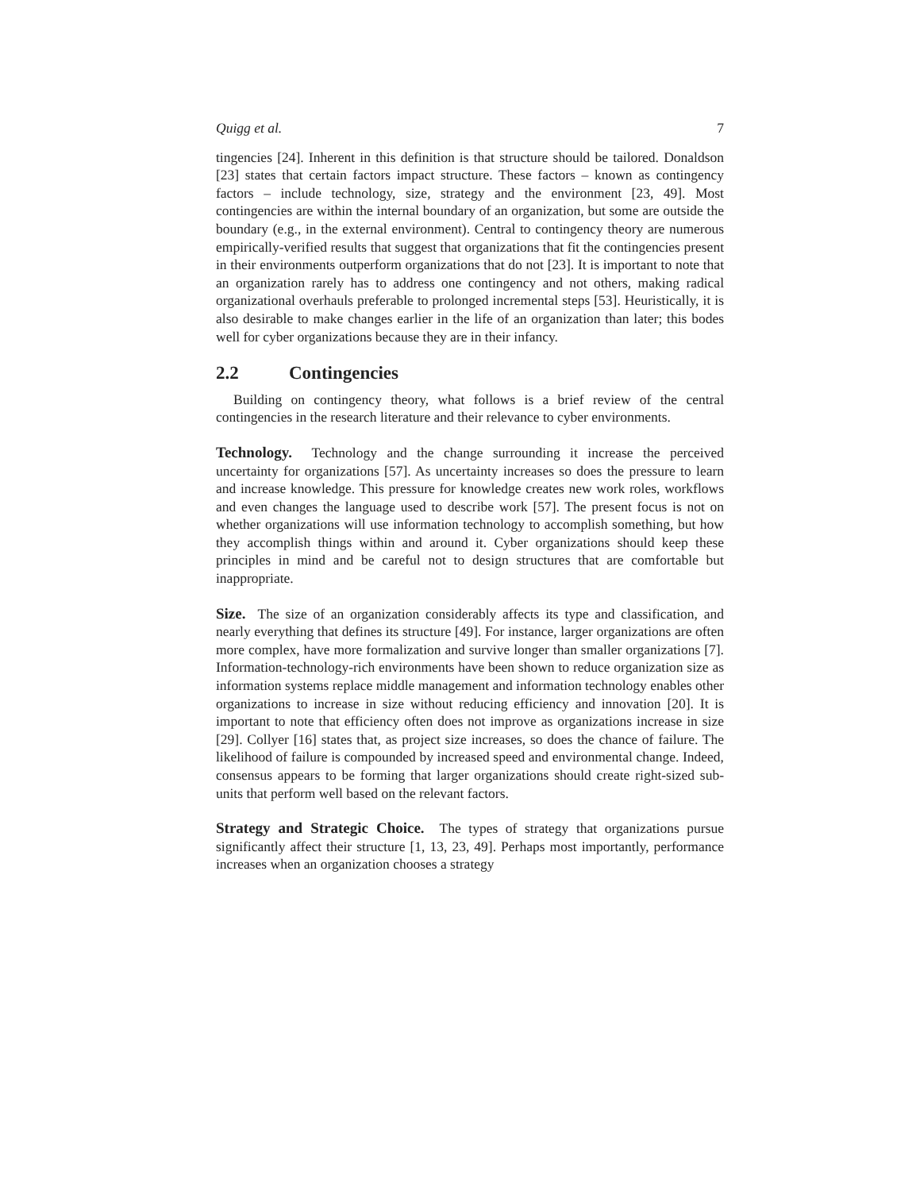Quigg et al. 7
tingencies [24]. Inherent in this definition is that structure should be tailored. Donaldson [23] states that certain factors impact structure. These factors – known as contingency factors – include technology, size, strategy and the environment [23, 49]. Most contingencies are within the internal boundary of an organization, but some are outside the boundary (e.g., in the external environment). Central to contingency theory are numerous empirically-verified results that suggest that organizations that fit the contingencies present in their environments outperform organizations that do not [23]. It is important to note that an organization rarely has to address one contingency and not others, making radical organizational overhauls preferable to prolonged incremental steps [53]. Heuristically, it is also desirable to make changes earlier in the life of an organization than later; this bodes well for cyber organizations because they are in their infancy.
2.2 Contingencies
Building on contingency theory, what follows is a brief review of the central contingencies in the research literature and their relevance to cyber environments.
Technology. Technology and the change surrounding it increase the perceived uncertainty for organizations [57]. As uncertainty increases so does the pressure to learn and increase knowledge. This pressure for knowledge creates new work roles, workflows and even changes the language used to describe work [57]. The present focus is not on whether organizations will use information technology to accomplish something, but how they accomplish things within and around it. Cyber organizations should keep these principles in mind and be careful not to design structures that are comfortable but inappropriate.
Size. The size of an organization considerably affects its type and classification, and nearly everything that defines its structure [49]. For instance, larger organizations are often more complex, have more formalization and survive longer than smaller organizations [7]. Information-technology-rich environments have been shown to reduce organization size as information systems replace middle management and information technology enables other organizations to increase in size without reducing efficiency and innovation [20]. It is important to note that efficiency often does not improve as organizations increase in size [29]. Collyer [16] states that, as project size increases, so does the chance of failure. The likelihood of failure is compounded by increased speed and environmental change. Indeed, consensus appears to be forming that larger organizations should create right-sized sub-units that perform well based on the relevant factors.
Strategy and Strategic Choice. The types of strategy that organizations pursue significantly affect their structure [1, 13, 23, 49]. Perhaps most importantly, performance increases when an organization chooses a strategy